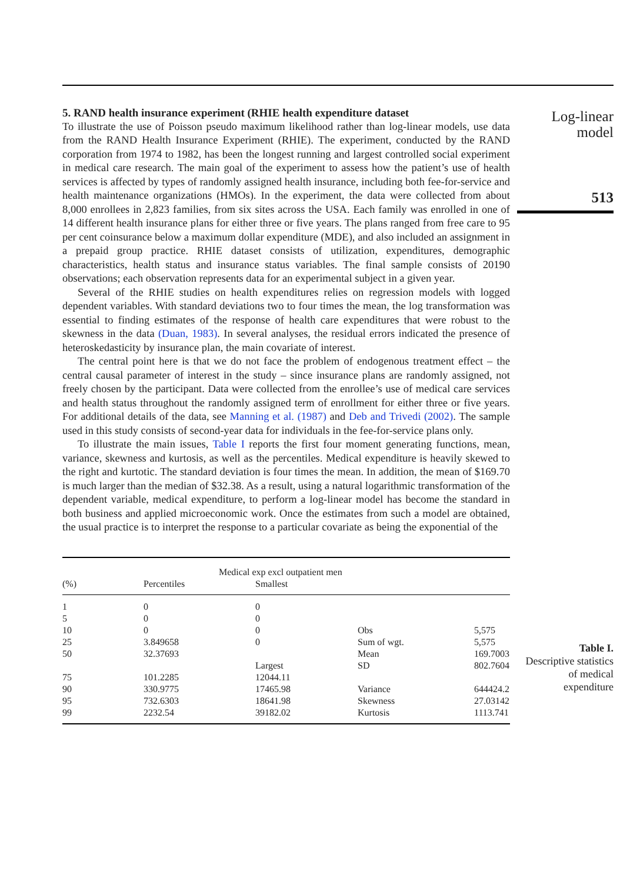5. RAND health insurance experiment (RHIE health expenditure dataset
To illustrate the use of Poisson pseudo maximum likelihood rather than log-linear models, use data from the RAND Health Insurance Experiment (RHIE). The experiment, conducted by the RAND corporation from 1974 to 1982, has been the longest running and largest controlled social experiment in medical care research. The main goal of the experiment to assess how the patient’s use of health services is affected by types of randomly assigned health insurance, including both fee-for-service and health maintenance organizations (HMOs). In the experiment, the data were collected from about 8,000 enrollees in 2,823 families, from six sites across the USA. Each family was enrolled in one of 14 different health insurance plans for either three or five years. The plans ranged from free care to 95 per cent coinsurance below a maximum dollar expenditure (MDE), and also included an assignment in a prepaid group practice. RHIE dataset consists of utilization, expenditures, demographic characteristics, health status and insurance status variables. The final sample consists of 20190 observations; each observation represents data for an experimental subject in a given year.
Several of the RHIE studies on health expenditures relies on regression models with logged dependent variables. With standard deviations two to four times the mean, the log transformation was essential to finding estimates of the response of health care expenditures that were robust to the skewness in the data (Duan, 1983). In several analyses, the residual errors indicated the presence of heteroskedasticity by insurance plan, the main covariate of interest.
The central point here is that we do not face the problem of endogenous treatment effect – the central causal parameter of interest in the study – since insurance plans are randomly assigned, not freely chosen by the participant. Data were collected from the enrollee’s use of medical care services and health status throughout the randomly assigned term of enrollment for either three or five years. For additional details of the data, see Manning et al. (1987) and Deb and Trivedi (2002). The sample used in this study consists of second-year data for individuals in the fee-for-service plans only.
To illustrate the main issues, Table I reports the first four moment generating functions, mean, variance, skewness and kurtosis, as well as the percentiles. Medical expenditure is heavily skewed to the right and kurtotic. The standard deviation is four times the mean. In addition, the mean of $169.70 is much larger than the median of $32.38. As a result, using a natural logarithmic transformation of the dependent variable, medical expenditure, to perform a log-linear model has become the standard in both business and applied microeconomic work. Once the estimates from such a model are obtained, the usual practice is to interpret the response to a particular covariate as being the exponential of the
Log-linear
model
513
| Medical exp excl outpatient men | | | | |
| (%) | Percentiles | Smallest | | |
| 1 | 0 | 0 | | |
| 5 | 0 | 0 | | |
| 10 | 0 | 0 | Obs | 5,575 |
| 25 | 3.849658 | 0 | Sum of wgt. | 5,575 |
| 50 | 32.37693 | | Mean | 169.7003 |
| | | Largest | SD | 802.7604 |
| 75 | 101.2285 | 12044.11 | | |
| 90 | 330.9775 | 17465.98 | Variance | 644424.2 |
| 95 | 732.6303 | 18641.98 | Skewness | 27.03142 |
| 99 | 2232.54 | 39182.02 | Kurtosis | 1113.741 |
Table I.
Descriptive statistics
of medical
expenditure